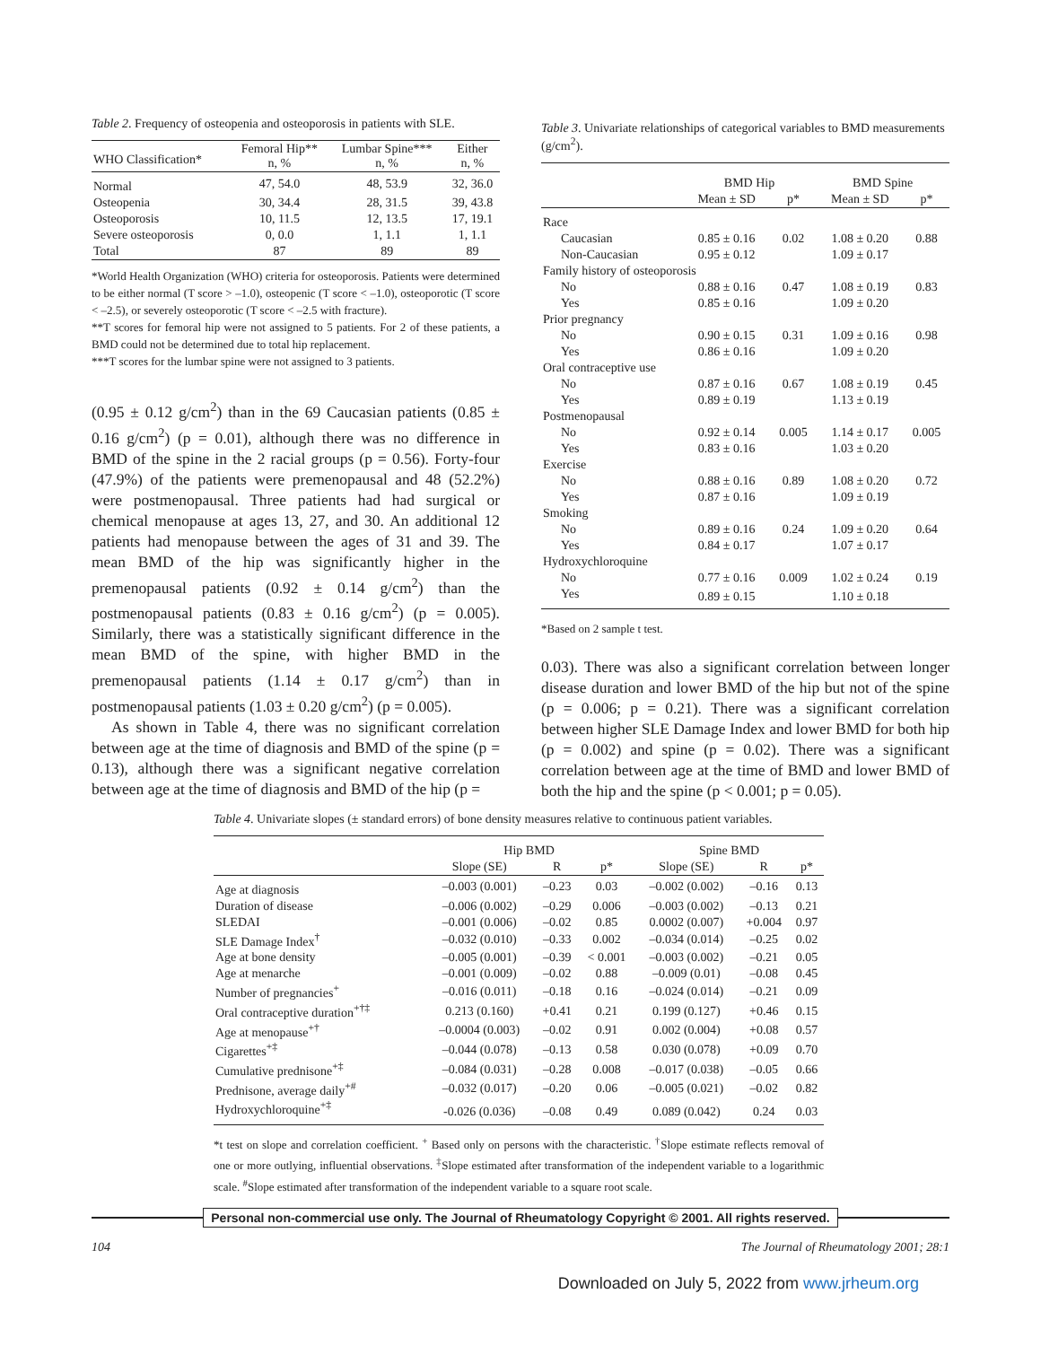Table 2. Frequency of osteopenia and osteoporosis in patients with SLE.
| WHO Classification* | Femoral Hip** n, % | Lumbar Spine*** n, % | Either n, % |
| --- | --- | --- | --- |
| Normal | 47, 54.0 | 48, 53.9 | 32, 36.0 |
| Osteopenia | 30, 34.4 | 28, 31.5 | 39, 43.8 |
| Osteoporosis | 10, 11.5 | 12, 13.5 | 17, 19.1 |
| Severe osteoporosis | 0, 0.0 | 1, 1.1 | 1, 1.1 |
| Total | 87 | 89 | 89 |
*World Health Organization (WHO) criteria for osteoporosis. Patients were determined to be either normal (T score > –1.0), osteopenic (T score < –1.0), osteoporotic (T score < –2.5), or severely osteoporotic (T score < –2.5 with fracture).
**T scores for femoral hip were not assigned to 5 patients. For 2 of these patients, a BMD could not be determined due to total hip replacement.
***T scores for the lumbar spine were not assigned to 3 patients.
(0.95 ± 0.12 g/cm<sup>2</sup>) than in the 69 Caucasian patients (0.85 ± 0.16 g/cm<sup>2</sup>) (p = 0.01), although there was no difference in BMD of the spine in the 2 racial groups (p = 0.56). Forty-four (47.9%) of the patients were premenopausal and 48 (52.2%) were postmenopausal. Three patients had had surgical or chemical menopause at ages 13, 27, and 30. An additional 12 patients had menopause between the ages of 31 and 39. The mean BMD of the hip was significantly higher in the premenopausal patients (0.92 ± 0.14 g/cm<sup>2</sup>) than the postmenopausal patients (0.83 ± 0.16 g/cm<sup>2</sup>) (p = 0.005). Similarly, there was a statistically significant difference in the mean BMD of the spine, with higher BMD in the premenopausal patients (1.14 ± 0.17 g/cm<sup>2</sup>) than in postmenopausal patients (1.03 ± 0.20 g/cm<sup>2</sup>) (p = 0.005).
As shown in Table 4, there was no significant correlation between age at the time of diagnosis and BMD of the spine (p = 0.13), although there was a significant negative correlation between age at the time of diagnosis and BMD of the hip (p =
Table 3. Univariate relationships of categorical variables to BMD measurements (g/cm<sup>2</sup>).
| | BMD Hip | | BMD Spine | |
| --- | --- | --- | --- | --- |
| | Mean ± SD | p* | Mean ± SD | p* |
| Race | | | | |
| Caucasian | 0.85 ± 0.16 | 0.02 | 1.08 ± 0.20 | 0.88 |
| Non-Caucasian | 0.95 ± 0.12 | | 1.09 ± 0.17 | |
| Family history of osteoporosis | | | | |
| No | 0.88 ± 0.16 | 0.47 | 1.08 ± 0.19 | 0.83 |
| Yes | 0.85 ± 0.16 | | 1.09 ± 0.20 | |
| Prior pregnancy | | | | |
| No | 0.90 ± 0.15 | 0.31 | 1.09 ± 0.16 | 0.98 |
| Yes | 0.86 ± 0.16 | | 1.09 ± 0.20 | |
| Oral contraceptive use | | | | |
| No | 0.87 ± 0.16 | 0.67 | 1.08 ± 0.19 | 0.45 |
| Yes | 0.89 ± 0.19 | | 1.13 ± 0.19 | |
| Postmenopausal | | | | |
| No | 0.92 ± 0.14 | 0.005 | 1.14 ± 0.17 | 0.005 |
| Yes | 0.83 ± 0.16 | | 1.03 ± 0.20 | |
| Exercise | | | | |
| No | 0.88 ± 0.16 | 0.89 | 1.08 ± 0.20 | 0.72 |
| Yes | 0.87 ± 0.16 | | 1.09 ± 0.19 | |
| Smoking | | | | |
| No | 0.89 ± 0.16 | 0.24 | 1.09 ± 0.20 | 0.64 |
| Yes | 0.84 ± 0.17 | | 1.07 ± 0.17 | |
| Hydroxychloroquine | | | | |
| No | 0.77 ± 0.16 | 0.009 | 1.02 ± 0.24 | 0.19 |
| Yes | 0.89 ± 0.15 | | 1.10 ± 0.18 | |
*Based on 2 sample t test.
0.03). There was also a significant correlation between longer disease duration and lower BMD of the hip but not of the spine (p = 0.006; p = 0.21). There was a significant correlation between higher SLE Damage Index and lower BMD for both hip (p = 0.002) and spine (p = 0.02). There was a significant correlation between age at the time of BMD and lower BMD of both the hip and the spine (p < 0.001; p = 0.05).
Table 4. Univariate slopes (± standard errors) of bone density measures relative to continuous patient variables.
| | Hip BMD | | | Spine BMD | | |
| --- | --- | --- | --- | --- | --- | --- |
| | Slope (SE) | R | p* | Slope (SE) | R | p* |
| Age at diagnosis | –0.003 (0.001) | –0.23 | 0.03 | –0.002 (0.002) | –0.16 | 0.13 |
| Duration of disease | –0.006 (0.002) | –0.29 | 0.006 | –0.003 (0.002) | –0.13 | 0.21 |
| SLEDAI | –0.001 (0.006) | –0.02 | 0.85 | 0.0002 (0.007) | +0.004 | 0.97 |
| SLE Damage Index<sup>†</sup> | –0.032 (0.010) | –0.33 | 0.002 | –0.034 (0.014) | –0.25 | 0.02 |
| Age at bone density | –0.005 (0.001) | –0.39 | < 0.001 | –0.003 (0.002) | –0.21 | 0.05 |
| Age at menarche | –0.001 (0.009) | –0.02 | 0.88 | –0.009 (0.01) | –0.08 | 0.45 |
| Number of pregnancies<sup>+</sup> | –0.016 (0.011) | –0.18 | 0.16 | –0.024 (0.014) | –0.21 | 0.09 |
| Oral contraceptive duration<sup>+†‡</sup> | 0.213 (0.160) | +0.41 | 0.21 | 0.199 (0.127) | +0.46 | 0.15 |
| Age at menopause<sup>+†</sup> | –0.0004 (0.003) | –0.02 | 0.91 | 0.002 (0.004) | +0.08 | 0.57 |
| Cigarettes<sup>+‡</sup> | –0.044 (0.078) | –0.13 | 0.58 | 0.030 (0.078) | +0.09 | 0.70 |
| Cumulative prednisone<sup>+‡</sup> | –0.084 (0.031) | –0.28 | 0.008 | –0.017 (0.038) | –0.05 | 0.66 |
| Prednisone, average daily<sup>+#</sup> | –0.032 (0.017) | –0.20 | 0.06 | –0.005 (0.021) | –0.02 | 0.82 |
| Hydroxychloroquine<sup>+‡</sup> | -0.026 (0.036) | –0.08 | 0.49 | 0.089 (0.042) | 0.24 | 0.03 |
*t test on slope and correlation coefficient. <sup>+</sup> Based only on persons with the characteristic. <sup>†</sup>Slope estimate reflects removal of one or more outlying, influential observations. <sup>‡</sup>Slope estimated after transformation of the independent variable to a logarithmic scale. <sup>#</sup>Slope estimated after transformation of the independent variable to a square root scale.
Personal non-commercial use only. The Journal of Rheumatology Copyright © 2001. All rights reserved.
104 The Journal of Rheumatology 2001; 28:1
Downloaded on July 5, 2022 from www.jrheum.org